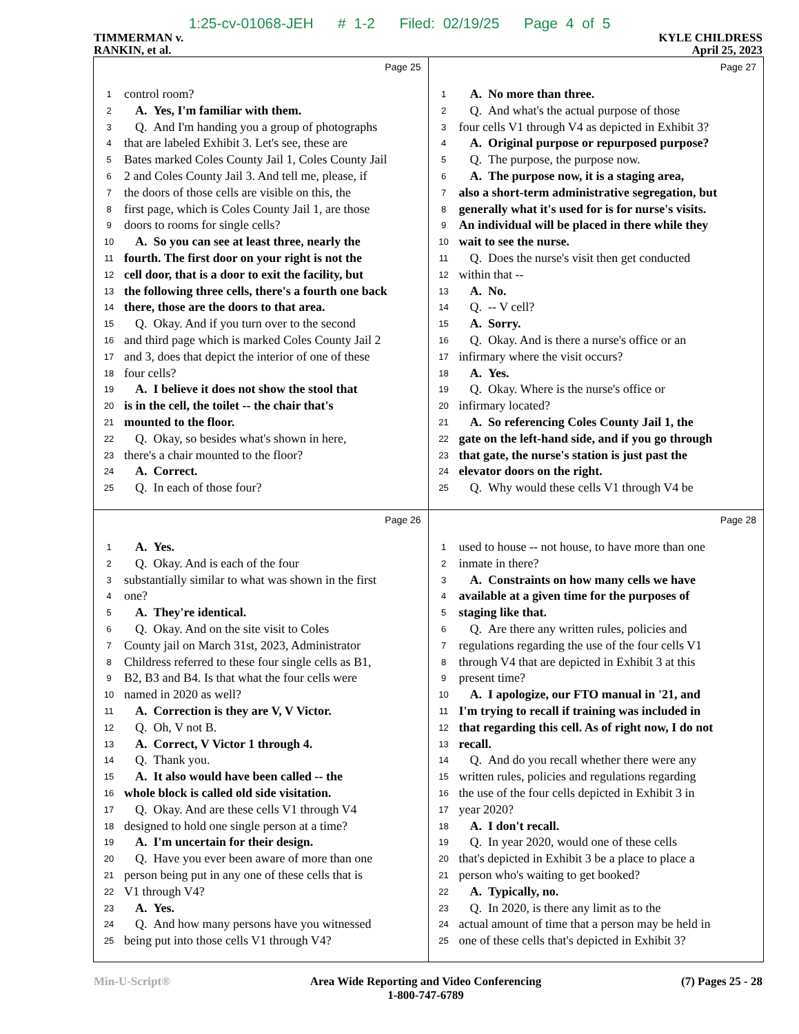1:25-cv-01068-JEH # 1-2 Filed: 02/19/25 Page 4 of 5
TIMMERMAN v.
RANKIN, et al.
KYLE CHILDRESS
April 25, 2023
Page 25
1 control room?
2 A. Yes, I'm familiar with them.
3 Q. And I'm handing you a group of photographs
4 that are labeled Exhibit 3. Let's see, these are
5 Bates marked Coles County Jail 1, Coles County Jail
6 2 and Coles County Jail 3. And tell me, please, if
7 the doors of those cells are visible on this, the
8 first page, which is Coles County Jail 1, are those
9 doors to rooms for single cells?
10 A. So you can see at least three, nearly the
11 fourth. The first door on your right is not the
12 cell door, that is a door to exit the facility, but
13 the following three cells, there's a fourth one back
14 there, those are the doors to that area.
15 Q. Okay. And if you turn over to the second
16 and third page which is marked Coles County Jail 2
17 and 3, does that depict the interior of one of these
18 four cells?
19 A. I believe it does not show the stool that
20 is in the cell, the toilet -- the chair that's
21 mounted to the floor.
22 Q. Okay, so besides what's shown in here,
23 there's a chair mounted to the floor?
24 A. Correct.
25 Q. In each of those four?
Page 27
1 A. No more than three.
2 Q. And what's the actual purpose of those
3 four cells V1 through V4 as depicted in Exhibit 3?
4 A. Original purpose or repurposed purpose?
5 Q. The purpose, the purpose now.
6 A. The purpose now, it is a staging area,
7 also a short-term administrative segregation, but
8 generally what it's used for is for nurse's visits.
9 An individual will be placed in there while they
10 wait to see the nurse.
11 Q. Does the nurse's visit then get conducted
12 within that --
13 A. No.
14 Q. -- V cell?
15 A. Sorry.
16 Q. Okay. And is there a nurse's office or an
17 infirmary where the visit occurs?
18 A. Yes.
19 Q. Okay. Where is the nurse's office or
20 infirmary located?
21 A. So referencing Coles County Jail 1, the
22 gate on the left-hand side, and if you go through
23 that gate, the nurse's station is just past the
24 elevator doors on the right.
25 Q. Why would these cells V1 through V4 be
Page 26
1 A. Yes.
2 Q. Okay. And is each of the four
3 substantially similar to what was shown in the first
4 one?
5 A. They're identical.
6 Q. Okay. And on the site visit to Coles
7 County jail on March 31st, 2023, Administrator
8 Childress referred to these four single cells as B1,
9 B2, B3 and B4. Is that what the four cells were
10 named in 2020 as well?
11 A. Correction is they are V, V Victor.
12 Q. Oh, V not B.
13 A. Correct, V Victor 1 through 4.
14 Q. Thank you.
15 A. It also would have been called -- the
16 whole block is called old side visitation.
17 Q. Okay. And are these cells V1 through V4
18 designed to hold one single person at a time?
19 A. I'm uncertain for their design.
20 Q. Have you ever been aware of more than one
21 person being put in any one of these cells that is
22 V1 through V4?
23 A. Yes.
24 Q. And how many persons have you witnessed
25 being put into those cells V1 through V4?
Page 28
1 used to house -- not house, to have more than one
2 inmate in there?
3 A. Constraints on how many cells we have
4 available at a given time for the purposes of
5 staging like that.
6 Q. Are there any written rules, policies and
7 regulations regarding the use of the four cells V1
8 through V4 that are depicted in Exhibit 3 at this
9 present time?
10 A. I apologize, our FTO manual in '21, and
11 I'm trying to recall if training was included in
12 that regarding this cell. As of right now, I do not
13 recall.
14 Q. And do you recall whether there were any
15 written rules, policies and regulations regarding
16 the use of the four cells depicted in Exhibit 3 in
17 year 2020?
18 A. I don't recall.
19 Q. In year 2020, would one of these cells
20 that's depicted in Exhibit 3 be a place to place a
21 person who's waiting to get booked?
22 A. Typically, no.
23 Q. In 2020, is there any limit as to the
24 actual amount of time that a person may be held in
25 one of these cells that's depicted in Exhibit 3?
Min-U-Script® Area Wide Reporting and Video Conferencing
1-800-747-6789 (7) Pages 25 - 28